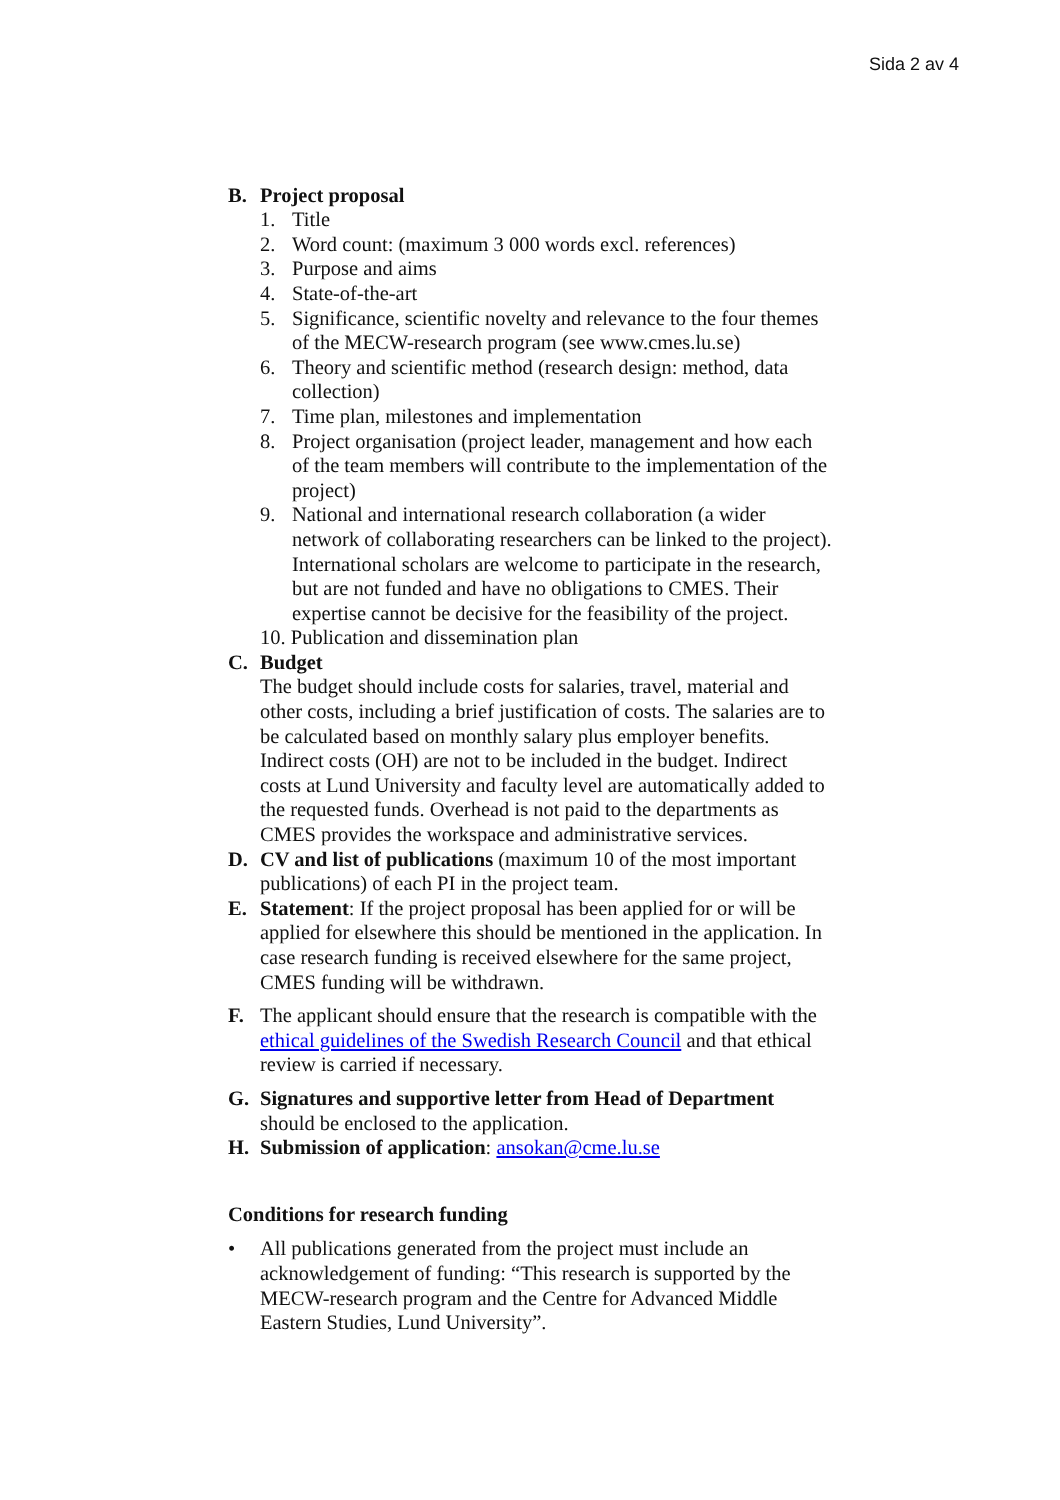Sida 2 av 4
B. Project proposal
1. Title
2. Word count: (maximum 3 000 words excl. references)
3. Purpose and aims
4. State-of-the-art
5. Significance, scientific novelty and relevance to the four themes of the MECW-research program (see www.cmes.lu.se)
6. Theory and scientific method (research design: method, data collection)
7. Time plan, milestones and implementation
8. Project organisation (project leader, management and how each of the team members will contribute to the implementation of the project)
9. National and international research collaboration (a wider network of collaborating researchers can be linked to the project). International scholars are welcome to participate in the research, but are not funded and have no obligations to CMES. Their expertise cannot be decisive for the feasibility of the project.
10. Publication and dissemination plan
C. Budget
The budget should include costs for salaries, travel, material and other costs, including a brief justification of costs. The salaries are to be calculated based on monthly salary plus employer benefits. Indirect costs (OH) are not to be included in the budget. Indirect costs at Lund University and faculty level are automatically added to the requested funds. Overhead is not paid to the departments as CMES provides the workspace and administrative services.
D. CV and list of publications (maximum 10 of the most important publications) of each PI in the project team.
E. Statement: If the project proposal has been applied for or will be applied for elsewhere this should be mentioned in the application. In case research funding is received elsewhere for the same project, CMES funding will be withdrawn.
F. The applicant should ensure that the research is compatible with the ethical guidelines of the Swedish Research Council and that ethical review is carried if necessary.
G. Signatures and supportive letter from Head of Department should be enclosed to the application.
H. Submission of application: ansokan@cme.lu.se
Conditions for research funding
• All publications generated from the project must include an acknowledgement of funding: “This research is supported by the MECW-research program and the Centre for Advanced Middle Eastern Studies, Lund University”.